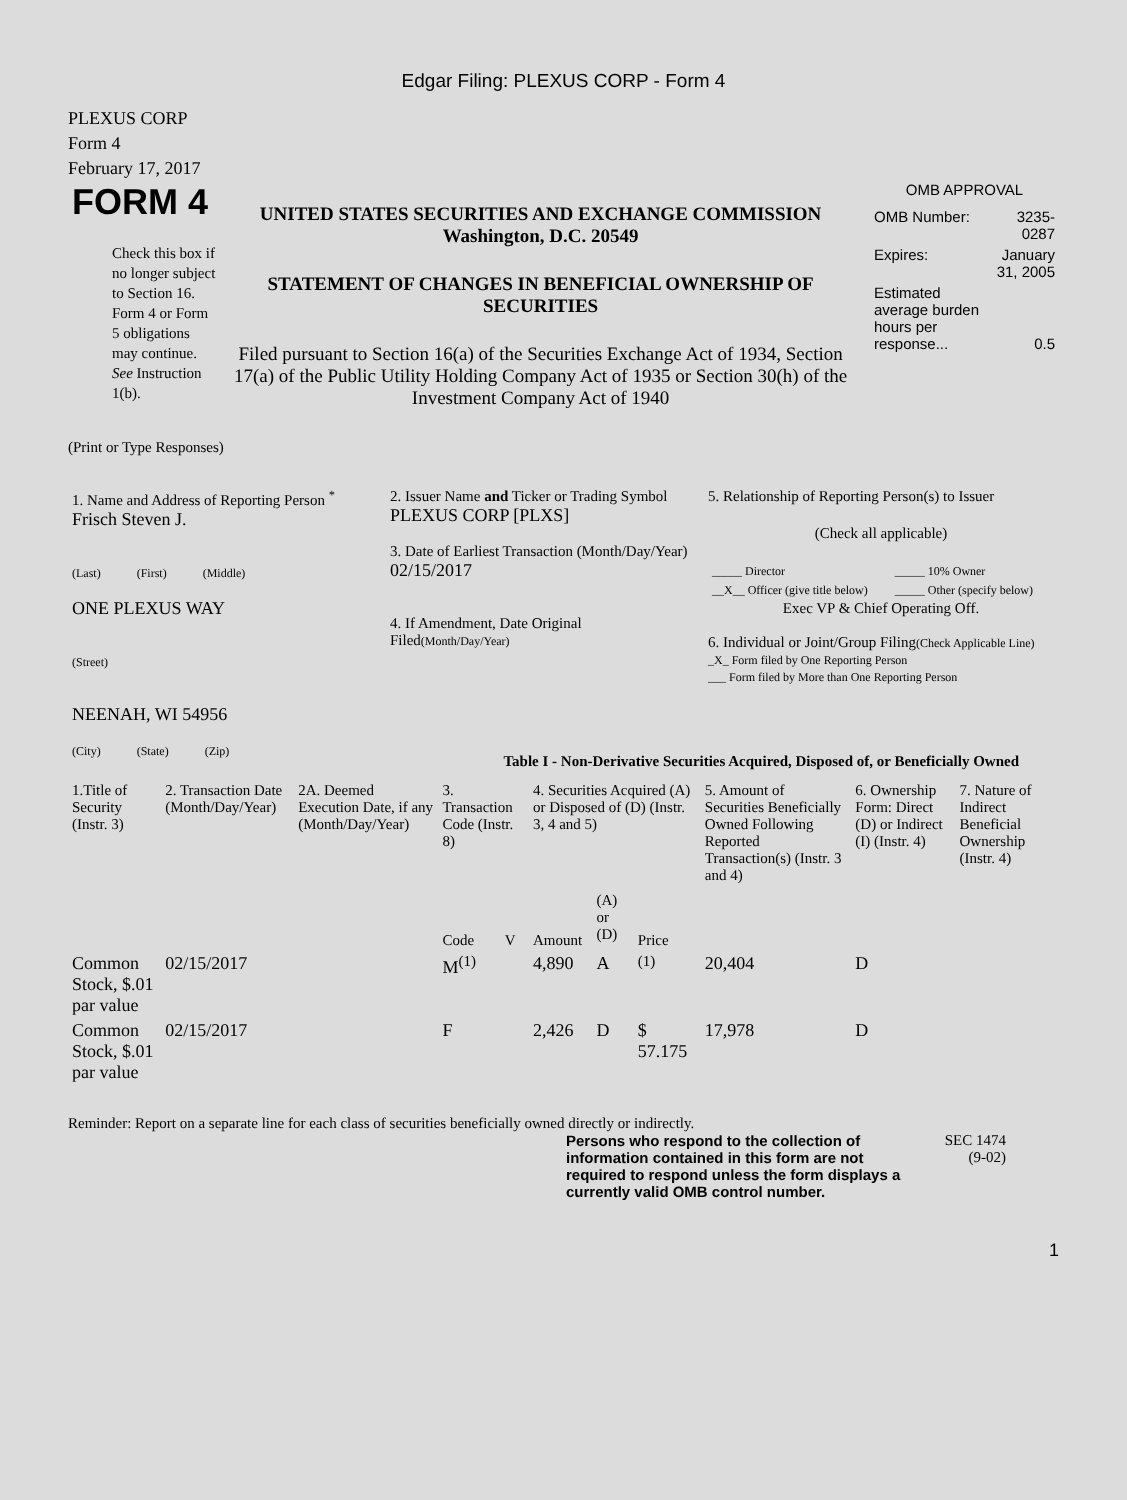Edgar Filing: PLEXUS CORP - Form 4
PLEXUS CORP
Form 4
February 17, 2017
FORM 4
Check this box if no longer subject to Section 16. Form 4 or Form 5 obligations may continue. See Instruction 1(b).
UNITED STATES SECURITIES AND EXCHANGE COMMISSION
Washington, D.C. 20549
STATEMENT OF CHANGES IN BENEFICIAL OWNERSHIP OF SECURITIES
Filed pursuant to Section 16(a) of the Securities Exchange Act of 1934, Section 17(a) of the Public Utility Holding Company Act of 1935 or Section 30(h) of the Investment Company Act of 1940
OMB APPROVAL
| OMB Number: | 3235-0287 |
| Expires: | January 31, 2005 |
| Estimated average burden hours per response... | 0.5 |
(Print or Type Responses)
| 1. Name and Address of Reporting Person <sup>*</sup> Frisch Steven J. (Last) (First) (Middle) ONE PLEXUS WAY (Street) NEENAH, WI 54956 (City) (State) (Zip) | 2. Issuer Name and Ticker or Trading Symbol PLEXUS CORP [PLXS] 3. Date of Earliest Transaction (Month/Day/Year) 02/15/2017 4. If Amendment, Date Original Filed (Month/Day/Year) | 5. Relationship of Reporting Person(s) to Issuer (Check all applicable) / _____ Director / _____ 10% Owner / / __X__ Officer (give title below) / _____ Other (specify below) / Exec VP & Chief Operating Off. 6. Individual or Joint/Group Filing (Check Applicable Line) _X_ Form filed by One Reporting Person ___ Form filed by More than One Reporting Person |
Table I - Non-Derivative Securities Acquired, Disposed of, or Beneficially Owned
| 1.Title of Security (Instr. 3) | 2. Transaction Date (Month/Day/Year) | 2A. Deemed Execution Date, if any (Month/Day/Year) | 3. Transaction Code (Instr. 8) | | 4. Securities Acquired (A) or Disposed of (D) (Instr. 3, 4 and 5) | | | 5. Amount of Securities Beneficially Owned Following Reported Transaction(s) (Instr. 3 and 4) | 6. Ownership Form: Direct (D) or Indirect (I) (Instr. 4) | 7. Nature of Indirect Beneficial Ownership (Instr. 4) |
| --- | --- | --- | --- | --- | --- | --- | --- | --- | --- | --- |
| | | | Code | V | Amount | (A) or (D) | Price | | | |
| Common Stock, $.01 par value | 02/15/2017 | | M<sup>(1)</sup> | | 4,890 | A | <sup>(1)</sup> | 20,404 | D | |
| Common Stock, $.01 par value | 02/15/2017 | | F | | 2,426 | D | $ 57.175 | 17,978 | D | |
Reminder: Report on a separate line for each class of securities beneficially owned directly or indirectly.
Persons who respond to the collection of information contained in this form are not required to respond unless the form displays a currently valid OMB control number.
SEC 1474
(9-02)
1